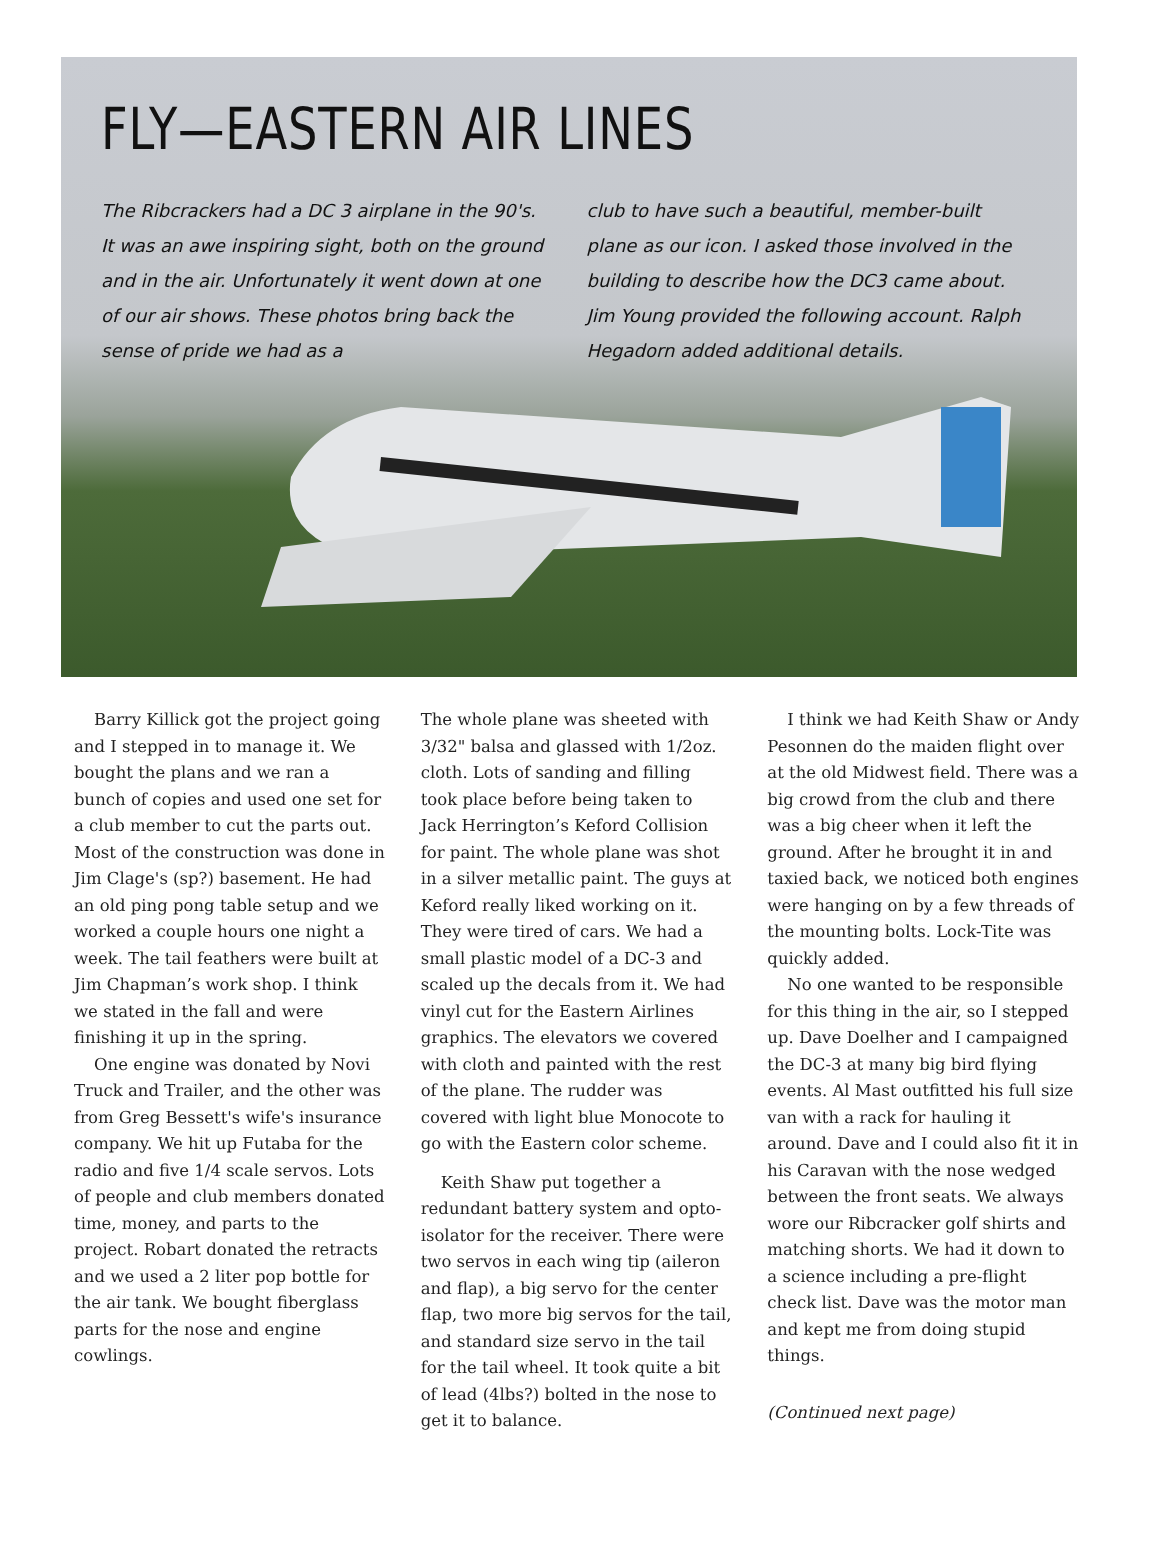FLY—EASTERN AIR LINES
The Ribcrackers had a DC 3 airplane in the 90's. It was an awe inspiring sight, both on the ground and in the air. Unfortunately it went down at one of our air shows. These photos bring back the sense of pride we had as a
club to have such a beautiful, member-built plane as our icon. I asked those involved in the building to describe how the DC3 came about. Jim Young provided the following account. Ralph Hegadorn added additional details.
Barry Killick got the project going and I stepped in to manage it. We bought the plans and we ran a bunch of copies and used one set for a club member to cut the parts out. Most of the construction was done in Jim Clage's (sp?) basement. He had an old ping pong table setup and we worked a couple hours one night a week. The tail feathers were built at Jim Chapman’s work shop. I think we stated in the fall and were finishing it up in the spring.
One engine was donated by Novi Truck and Trailer, and the other was from Greg Bessett's wife's insurance company. We hit up Futaba for the radio and five 1/4 scale servos. Lots of people and club members donated time, money, and parts to the project. Robart donated the retracts and we used a 2 liter pop bottle for the air tank. We bought fiberglass parts for the nose and engine cowlings.
The whole plane was sheeted with 3/32" balsa and glassed with 1/2oz. cloth. Lots of sanding and filling took place before being taken to Jack Herrington’s Keford Collision for paint. The whole plane was shot in a silver metallic paint. The guys at Keford really liked working on it. They were tired of cars. We had a small plastic model of a DC-3 and scaled up the decals from it. We had vinyl cut for the Eastern Airlines graphics. The elevators we covered with cloth and painted with the rest of the plane. The rudder was covered with light blue Monocote to go with the Eastern color scheme.
Keith Shaw put together a redundant battery system and opto-isolator for the receiver. There were two servos in each wing tip (aileron and flap), a big servo for the center flap, two more big servos for the tail, and standard size servo in the tail for the tail wheel. It took quite a bit of lead (4lbs?) bolted in the nose to get it to balance.
I think we had Keith Shaw or Andy Pesonnen do the maiden flight over at the old Midwest field. There was a big crowd from the club and there was a big cheer when it left the ground. After he brought it in and taxied back, we noticed both engines were hanging on by a few threads of the mounting bolts. Lock-Tite was quickly added.
No one wanted to be responsible for this thing in the air, so I stepped up. Dave Doelher and I campaigned the DC-3 at many big bird flying events. Al Mast outfitted his full size van with a rack for hauling it around. Dave and I could also fit it in his Caravan with the nose wedged between the front seats. We always wore our Ribcracker golf shirts and matching shorts. We had it down to a science including a pre-flight check list. Dave was the motor man and kept me from doing stupid things.
(Continued next page)